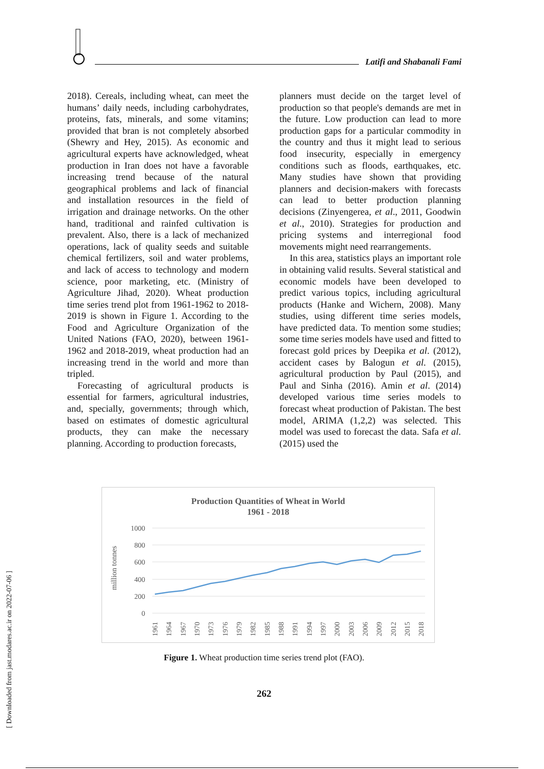Latifi and Shabanali Fami
2018). Cereals, including wheat, can meet the humans’ daily needs, including carbohydrates, proteins, fats, minerals, and some vitamins; provided that bran is not completely absorbed (Shewry and Hey, 2015). As economic and agricultural experts have acknowledged, wheat production in Iran does not have a favorable increasing trend because of the natural geographical problems and lack of financial and installation resources in the field of irrigation and drainage networks. On the other hand, traditional and rainfed cultivation is prevalent. Also, there is a lack of mechanized operations, lack of quality seeds and suitable chemical fertilizers, soil and water problems, and lack of access to technology and modern science, poor marketing, etc. (Ministry of Agriculture Jihad, 2020). Wheat production time series trend plot from 1961-1962 to 2018-2019 is shown in Figure 1. According to the Food and Agriculture Organization of the United Nations (FAO, 2020), between 1961-1962 and 2018-2019, wheat production had an increasing trend in the world and more than tripled.
Forecasting of agricultural products is essential for farmers, agricultural industries, and, specially, governments; through which, based on estimates of domestic agricultural products, they can make the necessary planning. According to production forecasts,
planners must decide on the target level of production so that people's demands are met in the future. Low production can lead to more production gaps for a particular commodity in the country and thus it might lead to serious food insecurity, especially in emergency conditions such as floods, earthquakes, etc. Many studies have shown that providing planners and decision-makers with forecasts can lead to better production planning decisions (Zinyengerea, et al., 2011, Goodwin et al., 2010). Strategies for production and pricing systems and interregional food movements might need rearrangements.
In this area, statistics plays an important role in obtaining valid results. Several statistical and economic models have been developed to predict various topics, including agricultural products (Hanke and Wichern, 2008). Many studies, using different time series models, have predicted data. To mention some studies; some time series models have used and fitted to forecast gold prices by Deepika et al. (2012), accident cases by Balogun et al. (2015), agricultural production by Paul (2015), and Paul and Sinha (2016). Amin et al. (2014) developed various time series models to forecast wheat production of Pakistan. The best model, ARIMA (1,2,2) was selected. This model was used to forecast the data. Safa et al. (2015) used the
Production Quantities of Wheat in World
1961 - 2018
1000
800
600
400
200
0
million tonnes
1961
1964
1967
1970
1973
1976
1979
1982
1985
1988
1991
1994
1997
2000
2003
2006
2009
2012
2015
2018
Figure 1. Wheat production time series trend plot (FAO).
262
[ Downloaded from jast.modares.ac.ir on 2022-07-06 ]